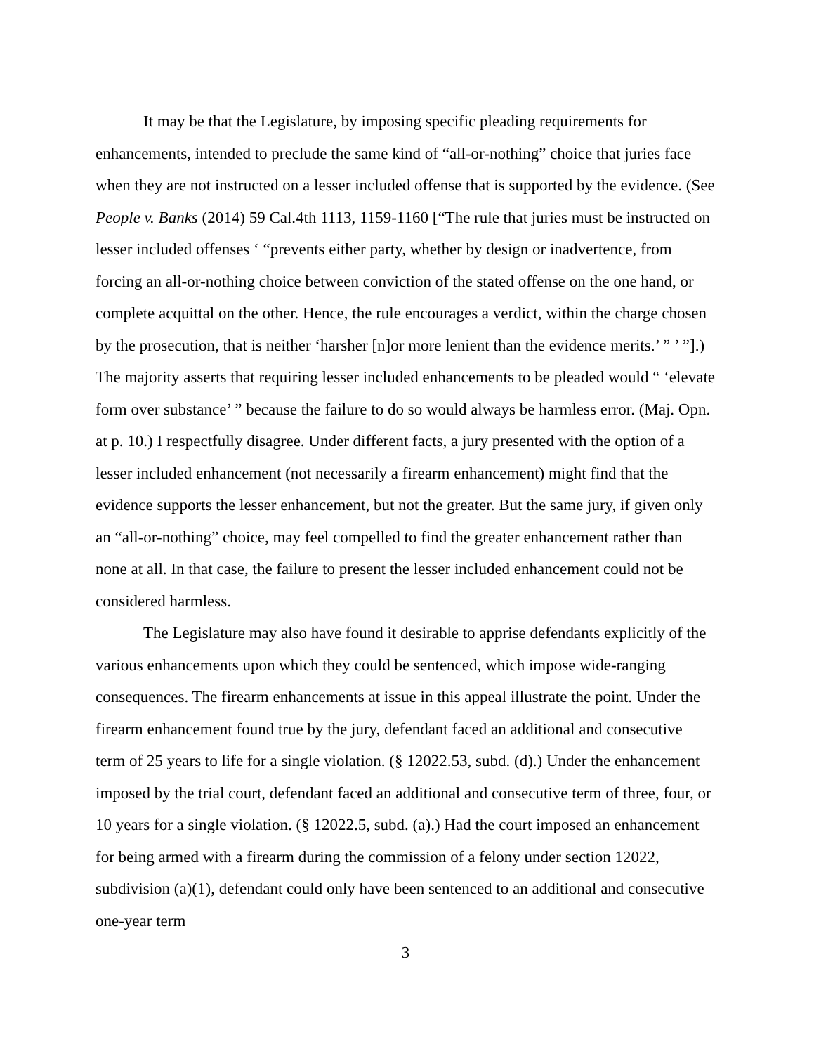It may be that the Legislature, by imposing specific pleading requirements for enhancements, intended to preclude the same kind of “all-or-nothing” choice that juries face when they are not instructed on a lesser included offense that is supported by the evidence. (See People v. Banks (2014) 59 Cal.4th 1113, 1159-1160 [“The rule that juries must be instructed on lesser included offenses ‘ “prevents either party, whether by design or inadvertence, from forcing an all-or-nothing choice between conviction of the stated offense on the one hand, or complete acquittal on the other. Hence, the rule encourages a verdict, within the charge chosen by the prosecution, that is neither ‘harsher [n]or more lenient than the evidence merits.’ ” ’ ”].) The majority asserts that requiring lesser included enhancements to be pleaded would “ ‘elevate form over substance’ ” because the failure to do so would always be harmless error. (Maj. Opn. at p. 10.) I respectfully disagree. Under different facts, a jury presented with the option of a lesser included enhancement (not necessarily a firearm enhancement) might find that the evidence supports the lesser enhancement, but not the greater. But the same jury, if given only an “all-or-nothing” choice, may feel compelled to find the greater enhancement rather than none at all. In that case, the failure to present the lesser included enhancement could not be considered harmless.
The Legislature may also have found it desirable to apprise defendants explicitly of the various enhancements upon which they could be sentenced, which impose wide-ranging consequences. The firearm enhancements at issue in this appeal illustrate the point. Under the firearm enhancement found true by the jury, defendant faced an additional and consecutive term of 25 years to life for a single violation. (§ 12022.53, subd. (d).) Under the enhancement imposed by the trial court, defendant faced an additional and consecutive term of three, four, or 10 years for a single violation. (§ 12022.5, subd. (a).) Had the court imposed an enhancement for being armed with a firearm during the commission of a felony under section 12022, subdivision (a)(1), defendant could only have been sentenced to an additional and consecutive one-year term
3